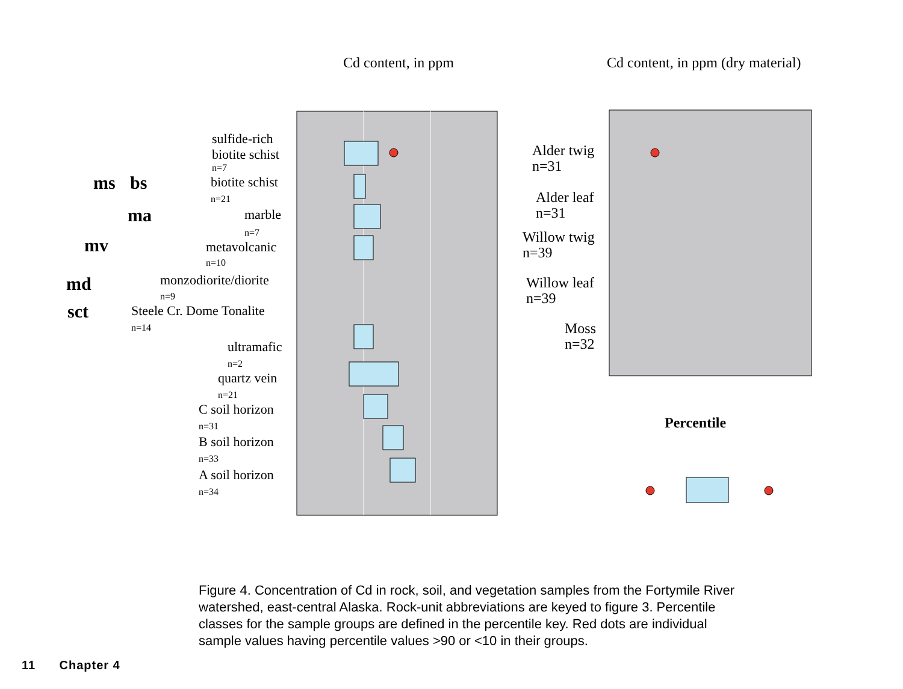Cd content, in ppm
sulfide-rich
biotite schist
n=7
biotite schist
n=21
marble
n=7
metavolcanic
n=10
monzodiorite/diorite
n=9
Steele Cr. Dome Tonalite
n=14
ultramafic
n=2
quartz vein
n=21
C soil horizon
n=31
B soil horizon
n=33
A soil horizon
n=34
ms
bs
ma
mv
md
sct
Cd content, in ppm (dry material)
Alder twig
n=31
Alder leaf
n=31
Willow twig
n=39
Willow leaf
n=39
Moss
n=32
Percentile
Figure 4. Concentration of Cd in rock, soil, and vegetation samples from the Fortymile River watershed, east-central Alaska. Rock-unit abbreviations are keyed to figure 3. Percentile classes for the sample groups are defined in the percentile key. Red dots are individual sample values having percentile values >90 or <10 in their groups.
11 Chapter 4